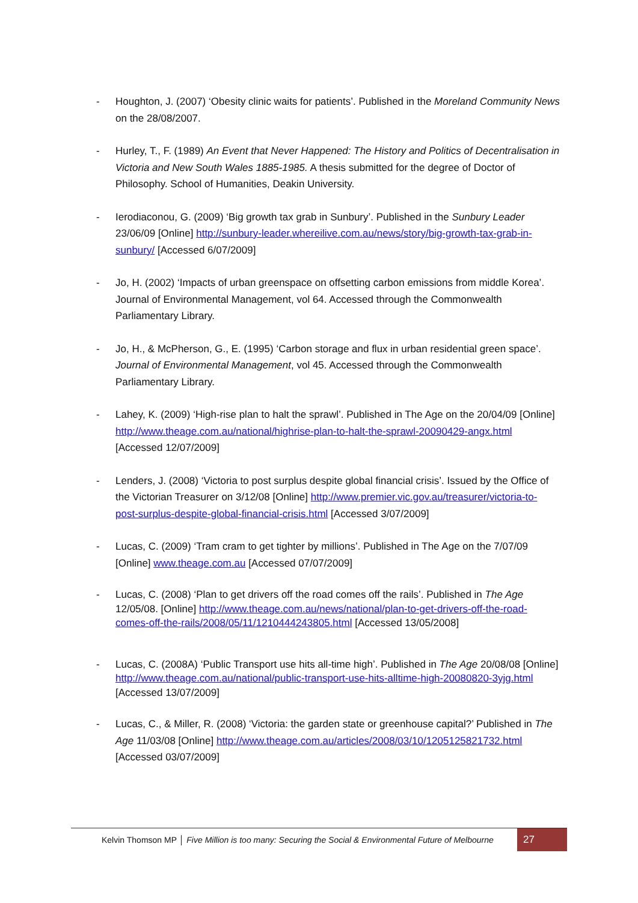- Houghton, J. (2007) ‘Obesity clinic waits for patients’. Published in the Moreland Community News on the 28/08/2007.
- Hurley, T., F. (1989) An Event that Never Happened: The History and Politics of Decentralisation in Victoria and New South Wales 1885-1985. A thesis submitted for the degree of Doctor of Philosophy. School of Humanities, Deakin University.
- Ierodiaconou, G. (2009) ‘Big growth tax grab in Sunbury’. Published in the Sunbury Leader 23/06/09 [Online] http://sunbury-leader.whereilive.com.au/news/story/big-growth-tax-grab-in-sunbury/ [Accessed 6/07/2009]
- Jo, H. (2002) ‘Impacts of urban greenspace on offsetting carbon emissions from middle Korea’. Journal of Environmental Management, vol 64. Accessed through the Commonwealth Parliamentary Library.
- Jo, H., & McPherson, G., E. (1995) ‘Carbon storage and flux in urban residential green space’. Journal of Environmental Management, vol 45. Accessed through the Commonwealth Parliamentary Library.
- Lahey, K. (2009) ‘High-rise plan to halt the sprawl’. Published in The Age on the 20/04/09 [Online] http://www.theage.com.au/national/highrise-plan-to-halt-the-sprawl-20090429-angx.html [Accessed 12/07/2009]
- Lenders, J. (2008) ‘Victoria to post surplus despite global financial crisis’. Issued by the Office of the Victorian Treasurer on 3/12/08 [Online] http://www.premier.vic.gov.au/treasurer/victoria-to-post-surplus-despite-global-financial-crisis.html [Accessed 3/07/2009]
- Lucas, C. (2009) ‘Tram cram to get tighter by millions’. Published in The Age on the 7/07/09 [Online] www.theage.com.au [Accessed 07/07/2009]
- Lucas, C. (2008) ‘Plan to get drivers off the road comes off the rails’. Published in The Age 12/05/08. [Online] http://www.theage.com.au/news/national/plan-to-get-drivers-off-the-road-comes-off-the-rails/2008/05/11/1210444243805.html [Accessed 13/05/2008]
- Lucas, C. (2008A) ‘Public Transport use hits all-time high’. Published in The Age 20/08/08 [Online] http://www.theage.com.au/national/public-transport-use-hits-alltime-high-20080820-3yjg.html [Accessed 13/07/2009]
- Lucas, C., & Miller, R. (2008) ‘Victoria: the garden state or greenhouse capital?’ Published in The Age 11/03/08 [Online] http://www.theage.com.au/articles/2008/03/10/1205125821732.html [Accessed 03/07/2009]
Kelvin Thomson MP │ Five Million is too many: Securing the Social & Environmental Future of Melbourne
27